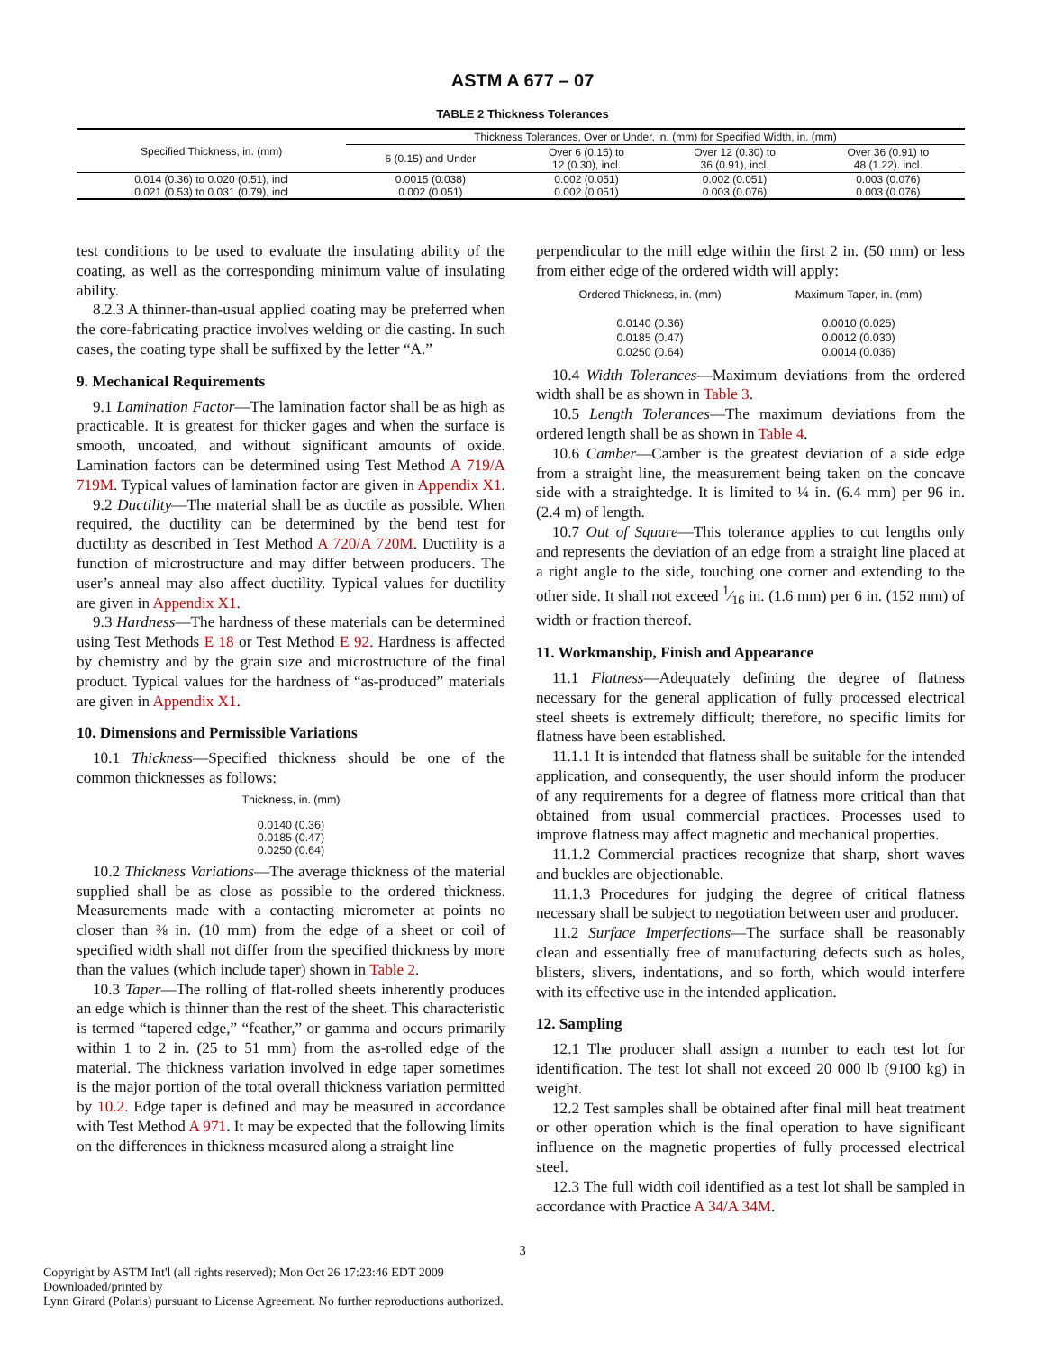ASTM A 677 – 07
TABLE 2 Thickness Tolerances
| Specified Thickness, in. (mm) | Thickness Tolerances, Over or Under, in. (mm) for Specified Width, in. (mm) | | | |
| --- | --- | --- | --- | --- |
| | 6 (0.15) and Under | Over 6 (0.15) to 12 (0.30), incl. | Over 12 (0.30) to 36 (0.91), incl. | Over 36 (0.91) to 48 (1.22). incl. |
| 0.014 (0.36) to 0.020 (0.51), incl | 0.0015 (0.038) | 0.002 (0.051) | 0.002 (0.051) | 0.003 (0.076) |
| 0.021 (0.53) to 0.031 (0.79), incl | 0.002 (0.051) | 0.002 (0.051) | 0.003 (0.076) | 0.003 (0.076) |
test conditions to be used to evaluate the insulating ability of the coating, as well as the corresponding minimum value of insulating ability.
8.2.3 A thinner-than-usual applied coating may be preferred when the core-fabricating practice involves welding or die casting. In such cases, the coating type shall be suffixed by the letter “A.”
9. Mechanical Requirements
9.1 Lamination Factor—The lamination factor shall be as high as practicable. It is greatest for thicker gages and when the surface is smooth, uncoated, and without significant amounts of oxide. Lamination factors can be determined using Test Method A 719/A 719M. Typical values of lamination factor are given in Appendix X1.
9.2 Ductility—The material shall be as ductile as possible. When required, the ductility can be determined by the bend test for ductility as described in Test Method A 720/A 720M. Ductility is a function of microstructure and may differ between producers. The user’s anneal may also affect ductility. Typical values for ductility are given in Appendix X1.
9.3 Hardness—The hardness of these materials can be determined using Test Methods E 18 or Test Method E 92. Hardness is affected by chemistry and by the grain size and microstructure of the final product. Typical values for the hardness of “as-produced” materials are given in Appendix X1.
10. Dimensions and Permissible Variations
10.1 Thickness—Specified thickness should be one of the common thicknesses as follows:
Thickness, in. (mm)
0.0140 (0.36)
0.0185 (0.47)
0.0250 (0.64)
10.2 Thickness Variations—The average thickness of the material supplied shall be as close as possible to the ordered thickness. Measurements made with a contacting micrometer at points no closer than ⅜ in. (10 mm) from the edge of a sheet or coil of specified width shall not differ from the specified thickness by more than the values (which include taper) shown in Table 2.
10.3 Taper—The rolling of flat-rolled sheets inherently produces an edge which is thinner than the rest of the sheet. This characteristic is termed “tapered edge,” “feather,” or gamma and occurs primarily within 1 to 2 in. (25 to 51 mm) from the as-rolled edge of the material. The thickness variation involved in edge taper sometimes is the major portion of the total overall thickness variation permitted by 10.2. Edge taper is defined and may be measured in accordance with Test Method A 971. It may be expected that the following limits on the differences in thickness measured along a straight line
perpendicular to the mill edge within the first 2 in. (50 mm) or less from either edge of the ordered width will apply:
| Ordered Thickness, in. (mm) | Maximum Taper, in. (mm) |
| 0.0140 (0.36) | 0.0010 (0.025) |
| 0.0185 (0.47) | 0.0012 (0.030) |
| 0.0250 (0.64) | 0.0014 (0.036) |
10.4 Width Tolerances—Maximum deviations from the ordered width shall be as shown in Table 3.
10.5 Length Tolerances—The maximum deviations from the ordered length shall be as shown in Table 4.
10.6 Camber—Camber is the greatest deviation of a side edge from a straight line, the measurement being taken on the concave side with a straightedge. It is limited to ¼ in. (6.4 mm) per 96 in. (2.4 m) of length.
10.7 Out of Square—This tolerance applies to cut lengths only and represents the deviation of an edge from a straight line placed at a right angle to the side, touching one corner and extending to the other side. It shall not exceed 1⁄16 in. (1.6 mm) per 6 in. (152 mm) of width or fraction thereof.
11. Workmanship, Finish and Appearance
11.1 Flatness—Adequately defining the degree of flatness necessary for the general application of fully processed electrical steel sheets is extremely difficult; therefore, no specific limits for flatness have been established.
11.1.1 It is intended that flatness shall be suitable for the intended application, and consequently, the user should inform the producer of any requirements for a degree of flatness more critical than that obtained from usual commercial practices. Processes used to improve flatness may affect magnetic and mechanical properties.
11.1.2 Commercial practices recognize that sharp, short waves and buckles are objectionable.
11.1.3 Procedures for judging the degree of critical flatness necessary shall be subject to negotiation between user and producer.
11.2 Surface Imperfections—The surface shall be reasonably clean and essentially free of manufacturing defects such as holes, blisters, slivers, indentations, and so forth, which would interfere with its effective use in the intended application.
12. Sampling
12.1 The producer shall assign a number to each test lot for identification. The test lot shall not exceed 20 000 lb (9100 kg) in weight.
12.2 Test samples shall be obtained after final mill heat treatment or other operation which is the final operation to have significant influence on the magnetic properties of fully processed electrical steel.
12.3 The full width coil identified as a test lot shall be sampled in accordance with Practice A 34/A 34M.
3
Copyright by ASTM Int'l (all rights reserved); Mon Oct 26 17:23:46 EDT 2009
Downloaded/printed by
Lynn Girard (Polaris) pursuant to License Agreement. No further reproductions authorized.